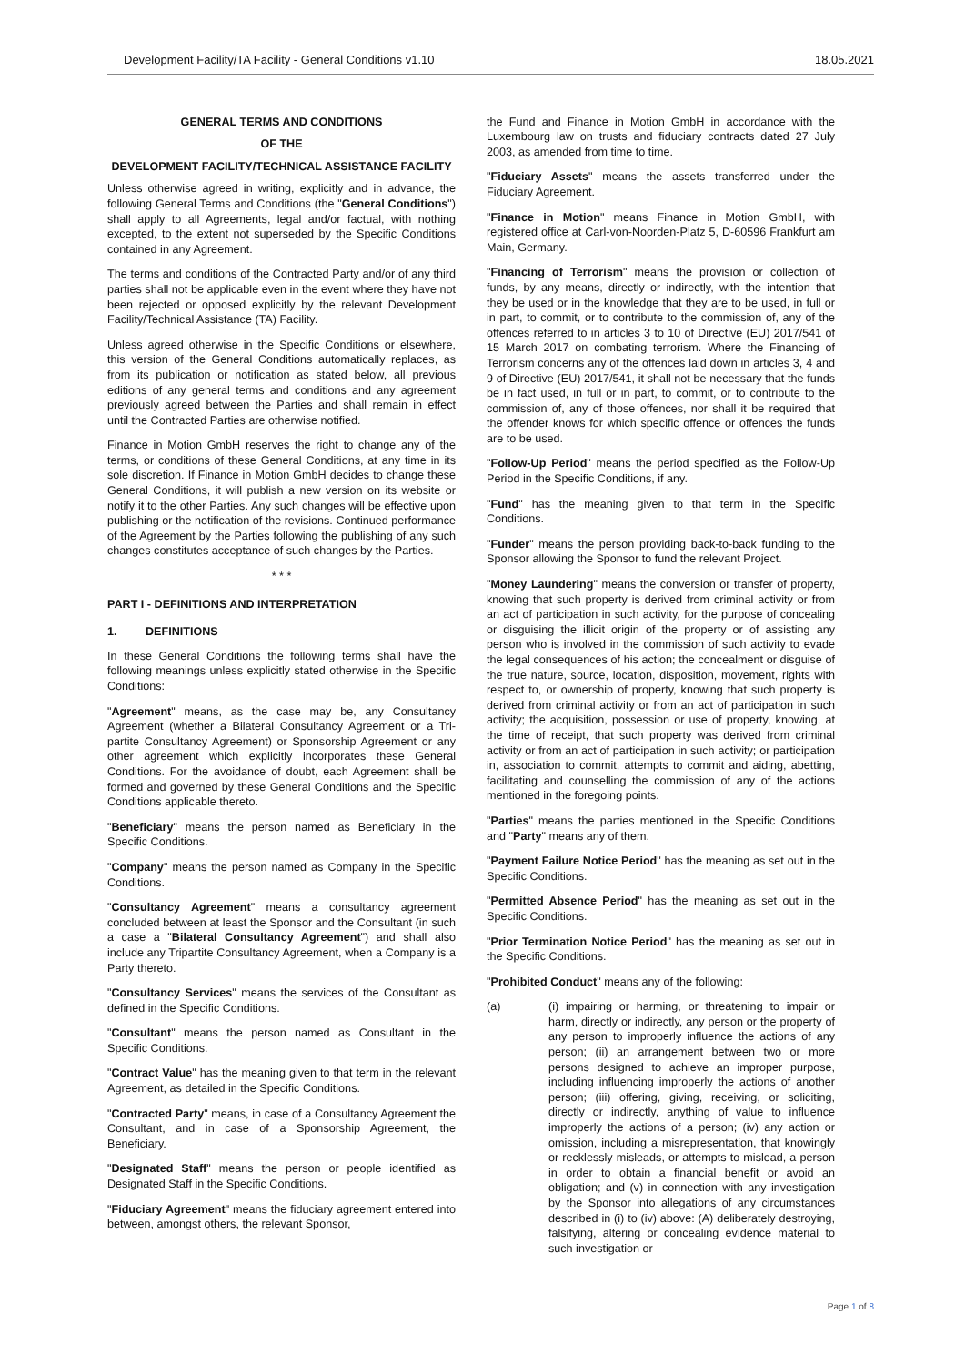Development Facility/TA Facility - General Conditions v1.10 18.05.2021
GENERAL TERMS AND CONDITIONS
OF THE
DEVELOPMENT FACILITY/TECHNICAL ASSISTANCE FACILITY
Unless otherwise agreed in writing, explicitly and in advance, the following General Terms and Conditions (the "General Conditions") shall apply to all Agreements, legal and/or factual, with nothing excepted, to the extent not superseded by the Specific Conditions contained in any Agreement.
The terms and conditions of the Contracted Party and/or of any third parties shall not be applicable even in the event where they have not been rejected or opposed explicitly by the relevant Development Facility/Technical Assistance (TA) Facility.
Unless agreed otherwise in the Specific Conditions or elsewhere, this version of the General Conditions automatically replaces, as from its publication or notification as stated below, all previous editions of any general terms and conditions and any agreement previously agreed between the Parties and shall remain in effect until the Contracted Parties are otherwise notified.
Finance in Motion GmbH reserves the right to change any of the terms, or conditions of these General Conditions, at any time in its sole discretion. If Finance in Motion GmbH decides to change these General Conditions, it will publish a new version on its website or notify it to the other Parties. Any such changes will be effective upon publishing or the notification of the revisions. Continued performance of the Agreement by the Parties following the publishing of any such changes constitutes acceptance of such changes by the Parties.
* * *
PART I - DEFINITIONS AND INTERPRETATION
1. DEFINITIONS
In these General Conditions the following terms shall have the following meanings unless explicitly stated otherwise in the Specific Conditions:
"Agreement" means, as the case may be, any Consultancy Agreement (whether a Bilateral Consultancy Agreement or a Tri-partite Consultancy Agreement) or Sponsorship Agreement or any other agreement which explicitly incorporates these General Conditions. For the avoidance of doubt, each Agreement shall be formed and governed by these General Conditions and the Specific Conditions applicable thereto.
"Beneficiary" means the person named as Beneficiary in the Specific Conditions.
"Company" means the person named as Company in the Specific Conditions.
"Consultancy Agreement" means a consultancy agreement concluded between at least the Sponsor and the Consultant (in such a case a "Bilateral Consultancy Agreement") and shall also include any Tripartite Consultancy Agreement, when a Company is a Party thereto.
"Consultancy Services" means the services of the Consultant as defined in the Specific Conditions.
"Consultant" means the person named as Consultant in the Specific Conditions.
"Contract Value" has the meaning given to that term in the relevant Agreement, as detailed in the Specific Conditions.
"Contracted Party" means, in case of a Consultancy Agreement the Consultant, and in case of a Sponsorship Agreement, the Beneficiary.
"Designated Staff" means the person or people identified as Designated Staff in the Specific Conditions.
"Fiduciary Agreement" means the fiduciary agreement entered into between, amongst others, the relevant Sponsor,
the Fund and Finance in Motion GmbH in accordance with the Luxembourg law on trusts and fiduciary contracts dated 27 July 2003, as amended from time to time.
"Fiduciary Assets" means the assets transferred under the Fiduciary Agreement.
"Finance in Motion" means Finance in Motion GmbH, with registered office at Carl-von-Noorden-Platz 5, D-60596 Frankfurt am Main, Germany.
"Financing of Terrorism" means the provision or collection of funds, by any means, directly or indirectly, with the intention that they be used or in the knowledge that they are to be used, in full or in part, to commit, or to contribute to the commission of, any of the offences referred to in articles 3 to 10 of Directive (EU) 2017/541 of 15 March 2017 on combating terrorism. Where the Financing of Terrorism concerns any of the offences laid down in articles 3, 4 and 9 of Directive (EU) 2017/541, it shall not be necessary that the funds be in fact used, in full or in part, to commit, or to contribute to the commission of, any of those offences, nor shall it be required that the offender knows for which specific offence or offences the funds are to be used.
"Follow-Up Period" means the period specified as the Follow-Up Period in the Specific Conditions, if any.
"Fund" has the meaning given to that term in the Specific Conditions.
"Funder" means the person providing back-to-back funding to the Sponsor allowing the Sponsor to fund the relevant Project.
"Money Laundering" means the conversion or transfer of property, knowing that such property is derived from criminal activity or from an act of participation in such activity, for the purpose of concealing or disguising the illicit origin of the property or of assisting any person who is involved in the commission of such activity to evade the legal consequences of his action; the concealment or disguise of the true nature, source, location, disposition, movement, rights with respect to, or ownership of property, knowing that such property is derived from criminal activity or from an act of participation in such activity; the acquisition, possession or use of property, knowing, at the time of receipt, that such property was derived from criminal activity or from an act of participation in such activity; or participation in, association to commit, attempts to commit and aiding, abetting, facilitating and counselling the commission of any of the actions mentioned in the foregoing points.
"Parties" means the parties mentioned in the Specific Conditions and "Party" means any of them.
"Payment Failure Notice Period" has the meaning as set out in the Specific Conditions.
"Permitted Absence Period" has the meaning as set out in the Specific Conditions.
"Prior Termination Notice Period" has the meaning as set out in the Specific Conditions.
"Prohibited Conduct" means any of the following:
(a) (i) impairing or harming, or threatening to impair or harm, directly or indirectly, any person or the property of any person to improperly influence the actions of any person; (ii) an arrangement between two or more persons designed to achieve an improper purpose, including influencing improperly the actions of another person; (iii) offering, giving, receiving, or soliciting, directly or indirectly, anything of value to influence improperly the actions of a person; (iv) any action or omission, including a misrepresentation, that knowingly or recklessly misleads, or attempts to mislead, a person in order to obtain a financial benefit or avoid an obligation; and (v) in connection with any investigation by the Sponsor into allegations of any circumstances described in (i) to (iv) above: (A) deliberately destroying, falsifying, altering or concealing evidence material to such investigation or
Page 1 of 8